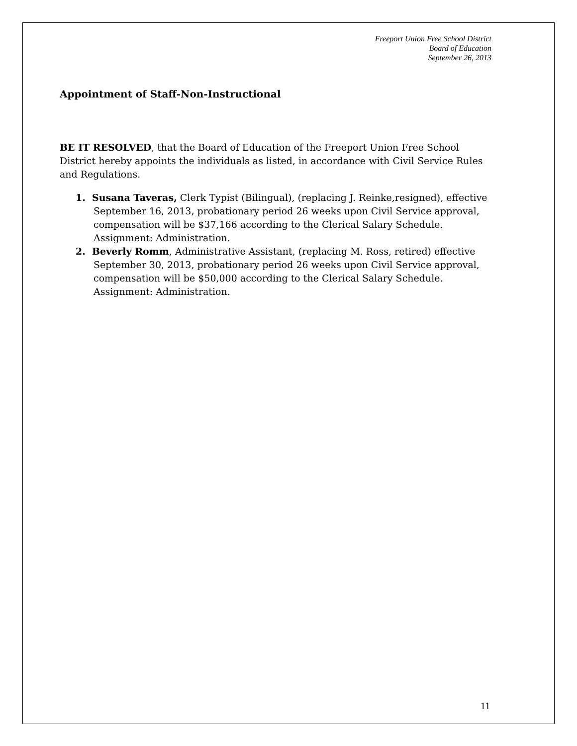Freeport Union Free School District
Board of Education
September 26, 2013
Appointment of Staff-Non-Instructional
BE IT RESOLVED, that the Board of Education of the Freeport Union Free School District hereby appoints the individuals as listed, in accordance with Civil Service Rules and Regulations.
1. Susana Taveras, Clerk Typist (Bilingual), (replacing J. Reinke,resigned), effective September 16, 2013, probationary period 26 weeks upon Civil Service approval, compensation will be $37,166 according to the Clerical Salary Schedule. Assignment: Administration.
2. Beverly Romm, Administrative Assistant, (replacing M. Ross, retired) effective September 30, 2013, probationary period 26 weeks upon Civil Service approval, compensation will be $50,000 according to the Clerical Salary Schedule. Assignment: Administration.
11